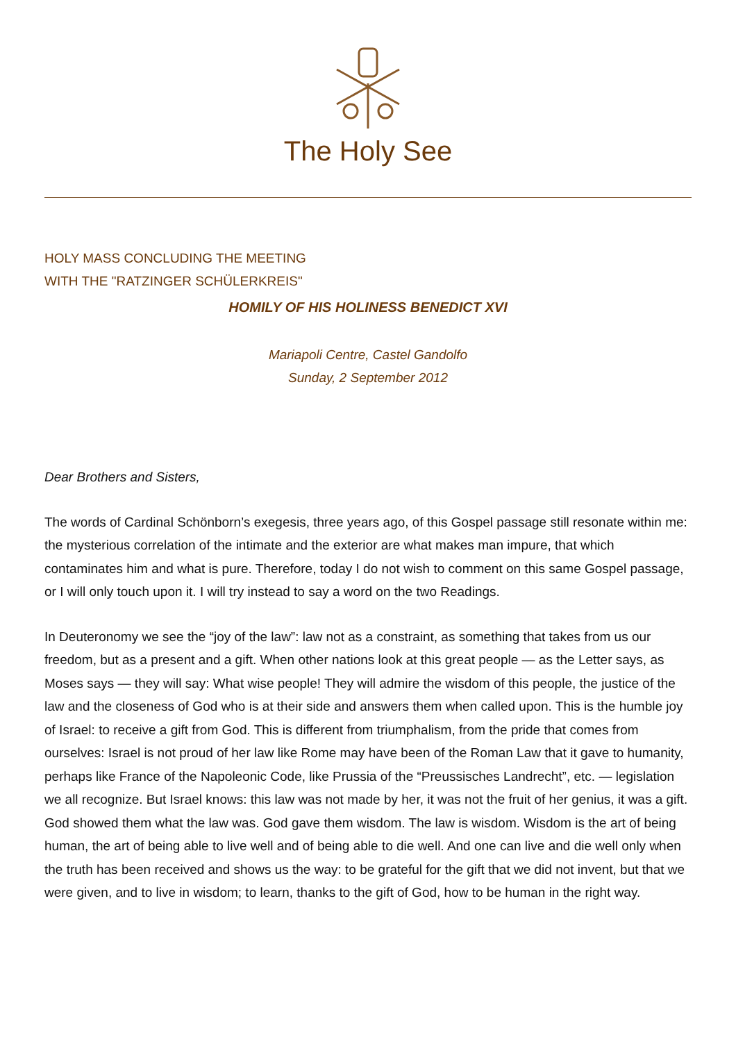The Holy See
HOLY MASS CONCLUDING THE MEETING
WITH THE "RATZINGER SCHÜLERKREIS"
HOMILY OF HIS HOLINESS BENEDICT XVI
Mariapoli Centre, Castel Gandolfo
Sunday, 2 September 2012
Dear Brothers and Sisters,
The words of Cardinal Schönborn’s exegesis, three years ago, of this Gospel passage still resonate within me: the mysterious correlation of the intimate and the exterior are what makes man impure, that which contaminates him and what is pure. Therefore, today I do not wish to comment on this same Gospel passage, or I will only touch upon it. I will try instead to say a word on the two Readings.
In Deuteronomy we see the “joy of the law”: law not as a constraint, as something that takes from us our freedom, but as a present and a gift. When other nations look at this great people — as the Letter says, as Moses says — they will say: What wise people! They will admire the wisdom of this people, the justice of the law and the closeness of God who is at their side and answers them when called upon. This is the humble joy of Israel: to receive a gift from God. This is different from triumphalism, from the pride that comes from ourselves: Israel is not proud of her law like Rome may have been of the Roman Law that it gave to humanity, perhaps like France of the Napoleonic Code, like Prussia of the “Preussisches Landrecht”, etc. — legislation we all recognize. But Israel knows: this law was not made by her, it was not the fruit of her genius, it was a gift. God showed them what the law was. God gave them wisdom. The law is wisdom. Wisdom is the art of being human, the art of being able to live well and of being able to die well. And one can live and die well only when the truth has been received and shows us the way: to be grateful for the gift that we did not invent, but that we were given, and to live in wisdom; to learn, thanks to the gift of God, how to be human in the right way.